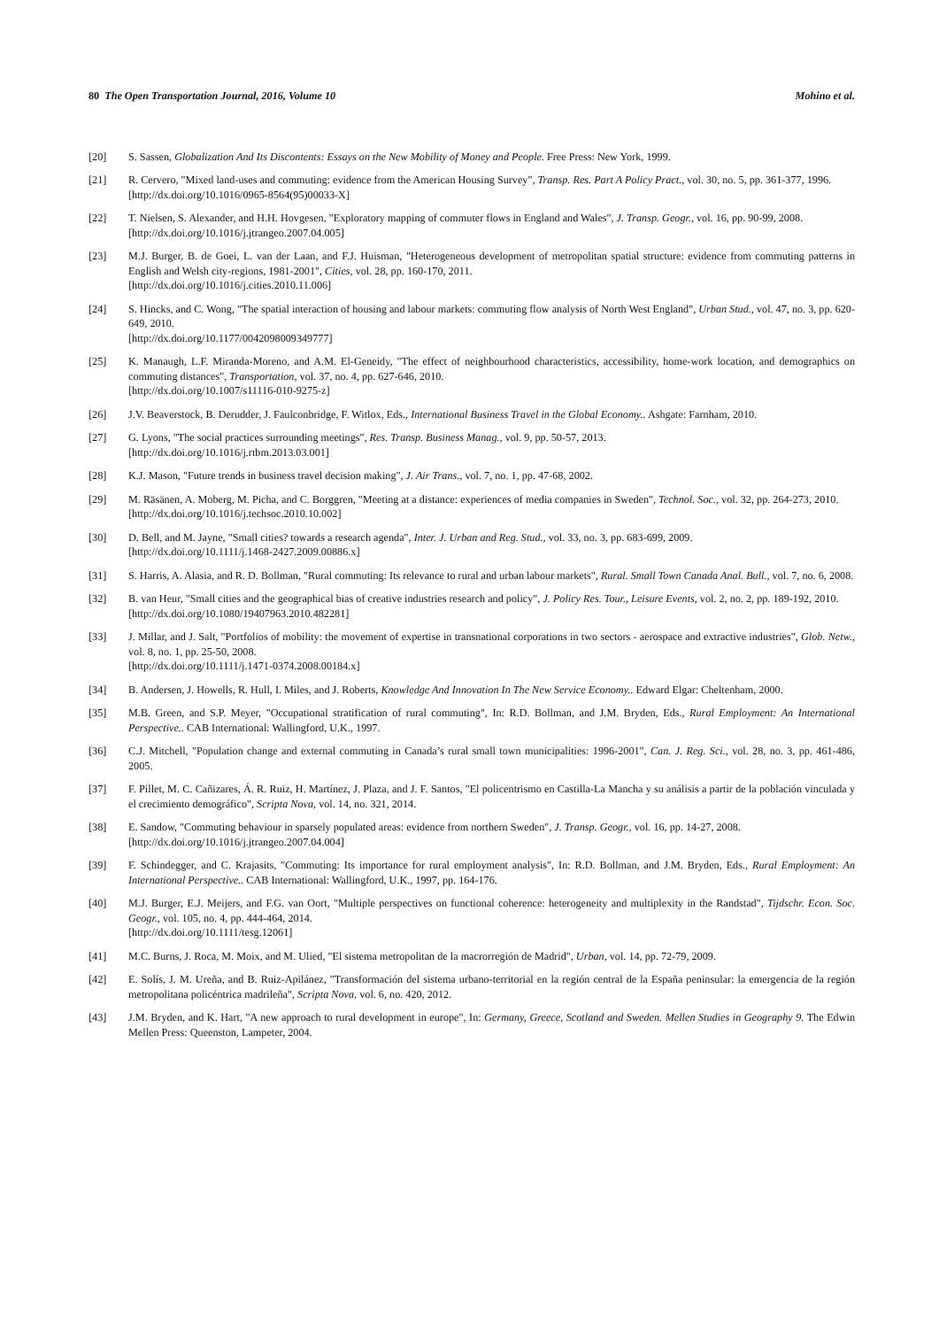80 The Open Transportation Journal, 2016, Volume 10 Mohino et al.
[20] S. Sassen, Globalization And Its Discontents: Essays on the New Mobility of Money and People. Free Press: New York, 1999.
[21] R. Cervero, "Mixed land-uses and commuting: evidence from the American Housing Survey", Transp. Res. Part A Policy Pract., vol. 30, no. 5, pp. 361-377, 1996.
[http://dx.doi.org/10.1016/0965-8564(95)00033-X]
[22] T. Nielsen, S. Alexander, and H.H. Hovgesen, "Exploratory mapping of commuter flows in England and Wales", J. Transp. Geogr., vol. 16, pp. 90-99, 2008.
[http://dx.doi.org/10.1016/j.jtrangeo.2007.04.005]
[23] M.J. Burger, B. de Goei, L. van der Laan, and F.J. Huisman, "Heterogeneous development of metropolitan spatial structure: evidence from commuting patterns in English and Welsh city-regions, 1981-2001", Cities, vol. 28, pp. 160-170, 2011.
[http://dx.doi.org/10.1016/j.cities.2010.11.006]
[24] S. Hincks, and C. Wong, "The spatial interaction of housing and labour markets: commuting flow analysis of North West England", Urban Stud., vol. 47, no. 3, pp. 620-649, 2010.
[http://dx.doi.org/10.1177/0042098009349777]
[25] K. Manaugh, L.F. Miranda-Moreno, and A.M. El-Geneidy, "The effect of neighbourhood characteristics, accessibility, home-work location, and demographics on commuting distances", Transportation, vol. 37, no. 4, pp. 627-646, 2010.
[http://dx.doi.org/10.1007/s11116-010-9275-z]
[26] J.V. Beaverstock, B. Derudder, J. Faulconbridge, F. Witlox, Eds., International Business Travel in the Global Economy.. Ashgate: Farnham, 2010.
[27] G. Lyons, "The social practices surrounding meetings", Res. Transp. Business Manag., vol. 9, pp. 50-57, 2013.
[http://dx.doi.org/10.1016/j.rtbm.2013.03.001]
[28] K.J. Mason, "Future trends in business travel decision making", J. Air Trans., vol. 7, no. 1, pp. 47-68, 2002.
[29] M. Räsänen, A. Moberg, M. Picha, and C. Borggren, "Meeting at a distance: experiences of media companies in Sweden", Technol. Soc., vol. 32, pp. 264-273, 2010.
[http://dx.doi.org/10.1016/j.techsoc.2010.10.002]
[30] D. Bell, and M. Jayne, "Small cities? towards a research agenda", Inter. J. Urban and Reg. Stud., vol. 33, no. 3, pp. 683-699, 2009.
[http://dx.doi.org/10.1111/j.1468-2427.2009.00886.x]
[31] S. Harris, A. Alasia, and R. D. Bollman, "Rural commuting: Its relevance to rural and urban labour markets", Rural. Small Town Canada Anal. Bull., vol. 7, no. 6, 2008.
[32] B. van Heur, "Small cities and the geographical bias of creative industries research and policy", J. Policy Res. Tour., Leisure Events, vol. 2, no. 2, pp. 189-192, 2010.
[http://dx.doi.org/10.1080/19407963.2010.482281]
[33] J. Millar, and J. Salt, "Portfolios of mobility: the movement of expertise in transnational corporations in two sectors - aerospace and extractive industries", Glob. Netw., vol. 8, no. 1, pp. 25-50, 2008.
[http://dx.doi.org/10.1111/j.1471-0374.2008.00184.x]
[34] B. Andersen, J. Howells, R. Hull, I. Miles, and J. Roberts, Knowledge And Innovation In The New Service Economy.. Edward Elgar: Cheltenham, 2000.
[35] M.B. Green, and S.P. Meyer, "Occupational stratification of rural commuting", In: R.D. Bollman, and J.M. Bryden, Eds., Rural Employment: An International Perspective.. CAB International: Wallingford, U.K., 1997.
[36] C.J. Mitchell, "Population change and external commuting in Canada’s rural small town municipalities: 1996-2001", Can. J. Reg. Sci., vol. 28, no. 3, pp. 461-486, 2005.
[37] F. Pillet, M. C. Cañizares, Á. R. Ruiz, H. Martínez, J. Plaza, and J. F. Santos, "El policentrismo en Castilla-La Mancha y su análisis a partir de la población vinculada y el crecimiento demográfico", Scripta Nova, vol. 14, no. 321, 2014.
[38] E. Sandow, "Commuting behaviour in sparsely populated areas: evidence from northern Sweden", J. Transp. Geogr., vol. 16, pp. 14-27, 2008.
[http://dx.doi.org/10.1016/j.jtrangeo.2007.04.004]
[39] F. Schindegger, and C. Krajasits, "Commuting: Its importance for rural employment analysis", In: R.D. Bollman, and J.M. Bryden, Eds., Rural Employment: An International Perspective.. CAB International: Wallingford, U.K., 1997, pp. 164-176.
[40] M.J. Burger, E.J. Meijers, and F.G. van Oort, "Multiple perspectives on functional coherence: heterogeneity and multiplexity in the Randstad", Tijdschr. Econ. Soc. Geogr., vol. 105, no. 4, pp. 444-464, 2014.
[http://dx.doi.org/10.1111/tesg.12061]
[41] M.C. Burns, J. Roca, M. Moix, and M. Ulied, "El sistema metropolitan de la macrorregión de Madrid", Urban, vol. 14, pp. 72-79, 2009.
[42] E. Solís, J. M. Ureña, and B. Ruiz-Apilánez, "Transformación del sistema urbano-territorial en la región central de la España peninsular: la emergencia de la región metropolitana policéntrica madrileña", Scripta Nova, vol. 6, no. 420, 2012.
[43] J.M. Bryden, and K. Hart, "A new approach to rural development in europe", In: Germany, Greece, Scotland and Sweden. Mellen Studies in Geography 9. The Edwin Mellen Press: Queenston, Lampeter, 2004.